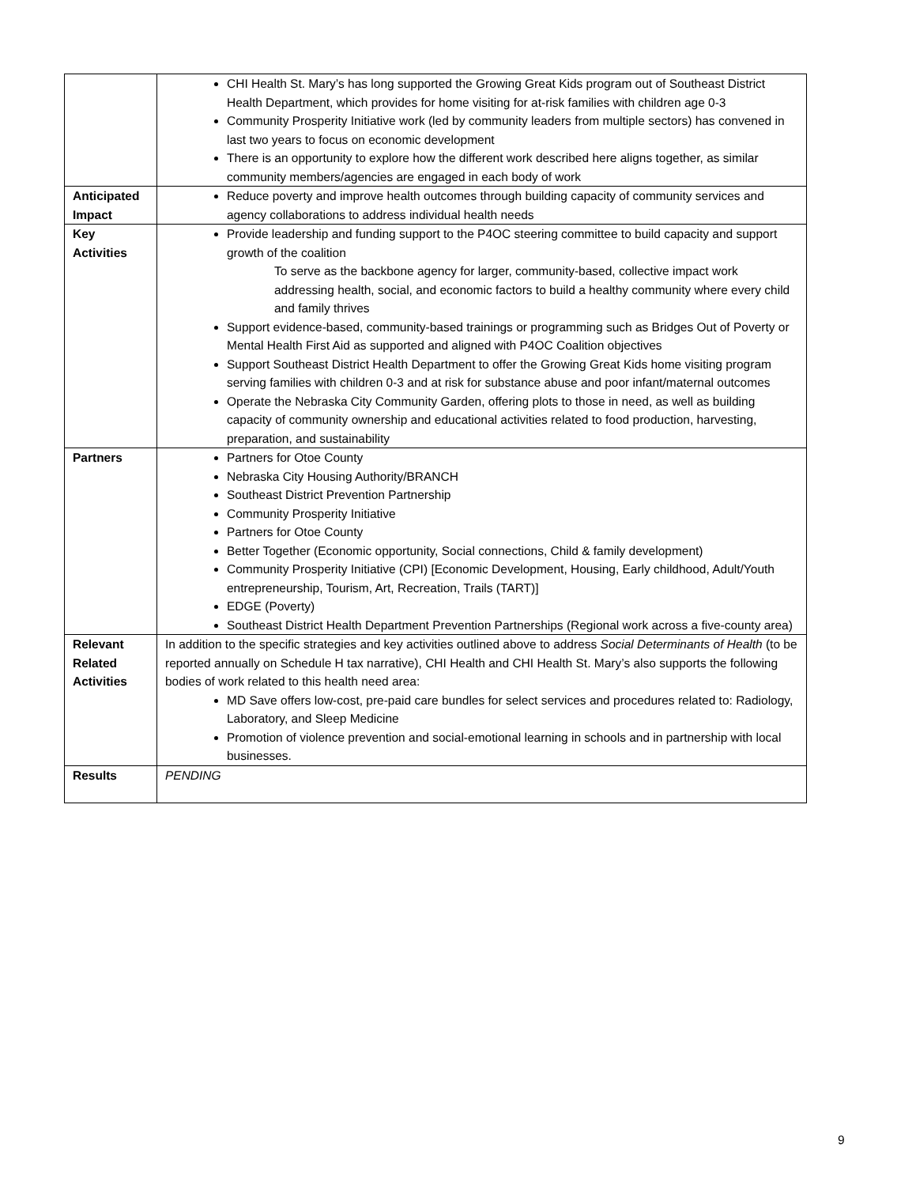| | CHI Health St. Mary’s has long supported the Growing Great Kids program out of Southeast District Health Department, which provides for home visiting for at-risk families with children age 0-3 Community Prosperity Initiative work (led by community leaders from multiple sectors) has convened in last two years to focus on economic development There is an opportunity to explore how the different work described here aligns together, as similar community members/agencies are engaged in each body of work |
| Anticipated Impact | Reduce poverty and improve health outcomes through building capacity of community services and agency collaborations to address individual health needs |
| Key Activities | Provide leadership and funding support to the P4OC steering committee to build capacity and support growth of the coalition To serve as the backbone agency for larger, community-based, collective impact work addressing health, social, and economic factors to build a healthy community where every child and family thrives Support evidence-based, community-based trainings or programming such as Bridges Out of Poverty or Mental Health First Aid as supported and aligned with P4OC Coalition objectives Support Southeast District Health Department to offer the Growing Great Kids home visiting program serving families with children 0-3 and at risk for substance abuse and poor infant/maternal outcomes Operate the Nebraska City Community Garden, offering plots to those in need, as well as building capacity of community ownership and educational activities related to food production, harvesting, preparation, and sustainability |
| Partners | Partners for Otoe County Nebraska City Housing Authority/BRANCH Southeast District Prevention Partnership Community Prosperity Initiative Partners for Otoe County Better Together (Economic opportunity, Social connections, Child & family development) Community Prosperity Initiative (CPI) [Economic Development, Housing, Early childhood, Adult/Youth entrepreneurship, Tourism, Art, Recreation, Trails (TART)] EDGE (Poverty) Southeast District Health Department Prevention Partnerships (Regional work across a five-county area) |
| Relevant Related Activities | In addition to the specific strategies and key activities outlined above to address Social Determinants of Health (to be reported annually on Schedule H tax narrative), CHI Health and CHI Health St. Mary’s also supports the following bodies of work related to this health need area: MD Save offers low-cost, pre-paid care bundles for select services and procedures related to: Radiology, Laboratory, and Sleep Medicine Promotion of violence prevention and social-emotional learning in schools and in partnership with local businesses. |
| Results | PENDING |
9